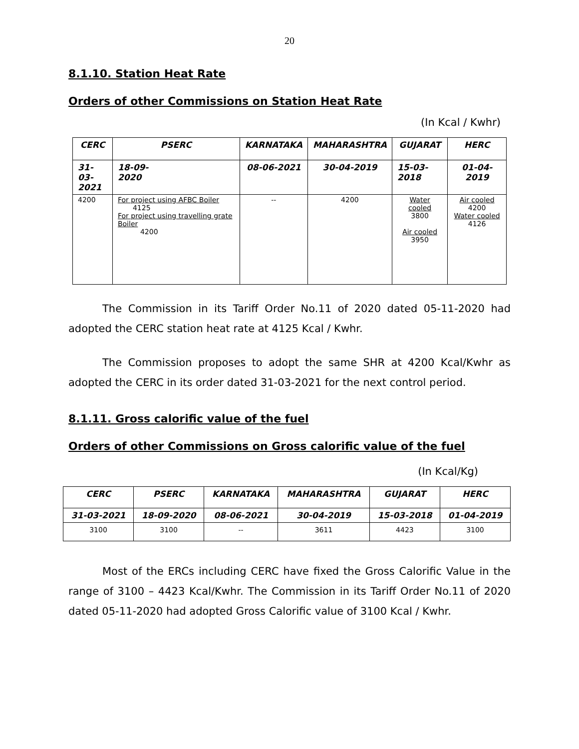20
8.1.10. Station Heat Rate
Orders of other Commissions on Station Heat Rate
(In Kcal / Kwhr)
| CERC | PSERC | KARNATAKA | MAHARASHTRA | GUJARAT | HERC |
| --- | --- | --- | --- | --- | --- |
| 31-03- 2021 | 18-09- 2020 | 08-06-2021 | 30-04-2019 | 15-03- 2018 | 01-04-2019 |
| 4200 | For project using AFBC Boiler 4125 For project using travelling grate Boiler 4200 | -- | 4200 | Water cooled 3800 Air cooled 3950 | Air cooled 4200 Water cooled 4126 |
The Commission in its Tariff Order No.11 of 2020 dated 05-11-2020 had adopted the CERC station heat rate at 4125 Kcal / Kwhr.
The Commission proposes to adopt the same SHR at 4200 Kcal/Kwhr as adopted the CERC in its order dated 31-03-2021 for the next control period.
8.1.11. Gross calorific value of the fuel
Orders of other Commissions on Gross calorific value of the fuel
(In Kcal/Kg)
| CERC | PSERC | KARNATAKA | MAHARASHTRA | GUJARAT | HERC |
| --- | --- | --- | --- | --- | --- |
| 31-03-2021 | 18-09-2020 | 08-06-2021 | 30-04-2019 | 15-03-2018 | 01-04-2019 |
| 3100 | 3100 | -- | 3611 | 4423 | 3100 |
Most of the ERCs including CERC have fixed the Gross Calorific Value in the range of 3100 – 4423 Kcal/Kwhr. The Commission in its Tariff Order No.11 of 2020 dated 05-11-2020 had adopted Gross Calorific value of 3100 Kcal / Kwhr.